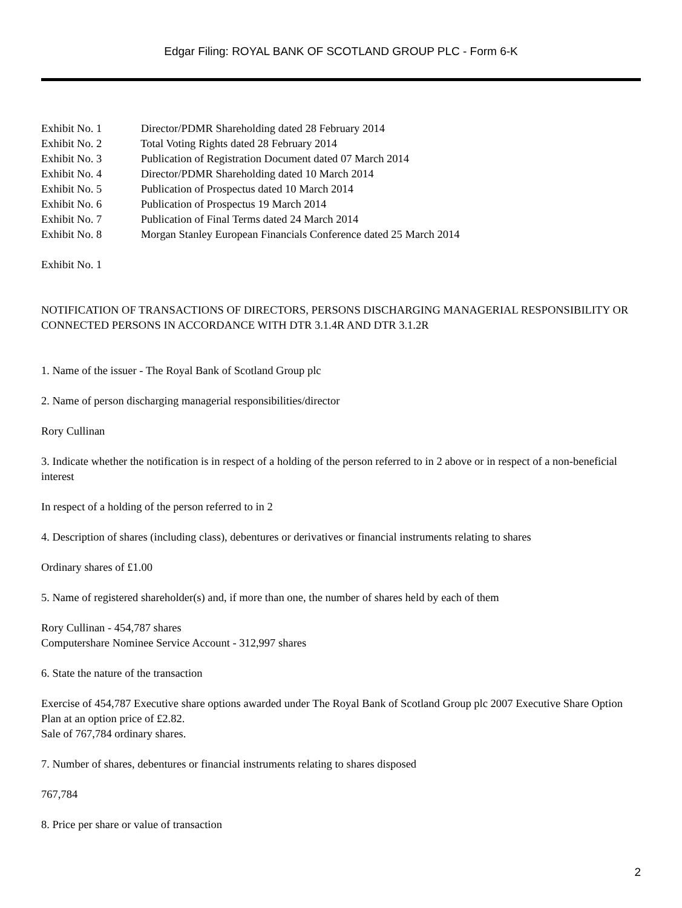Edgar Filing: ROYAL BANK OF SCOTLAND GROUP PLC - Form 6-K
Exhibit No. 1 Director/PDMR Shareholding dated 28 February 2014
Exhibit No. 2 Total Voting Rights dated 28 February 2014
Exhibit No. 3 Publication of Registration Document dated 07 March 2014
Exhibit No. 4 Director/PDMR Shareholding dated 10 March 2014
Exhibit No. 5 Publication of Prospectus dated 10 March 2014
Exhibit No. 6 Publication of Prospectus 19 March 2014
Exhibit No. 7 Publication of Final Terms dated 24 March 2014
Exhibit No. 8 Morgan Stanley European Financials Conference dated 25 March 2014
Exhibit No. 1
NOTIFICATION OF TRANSACTIONS OF DIRECTORS, PERSONS DISCHARGING MANAGERIAL RESPONSIBILITY OR CONNECTED PERSONS IN ACCORDANCE WITH DTR 3.1.4R AND DTR 3.1.2R
1. Name of the issuer - The Royal Bank of Scotland Group plc
2. Name of person discharging managerial responsibilities/director
Rory Cullinan
3. Indicate whether the notification is in respect of a holding of the person referred to in 2 above or in respect of a non-beneficial interest
In respect of a holding of the person referred to in 2
4. Description of shares (including class), debentures or derivatives or financial instruments relating to shares
Ordinary shares of £1.00
5. Name of registered shareholder(s) and, if more than one, the number of shares held by each of them
Rory Cullinan - 454,787 shares
Computershare Nominee Service Account - 312,997 shares
6. State the nature of the transaction
Exercise of 454,787 Executive share options awarded under The Royal Bank of Scotland Group plc 2007 Executive Share Option Plan at an option price of £2.82.
Sale of 767,784 ordinary shares.
7. Number of shares, debentures or financial instruments relating to shares disposed
767,784
8. Price per share or value of transaction
2